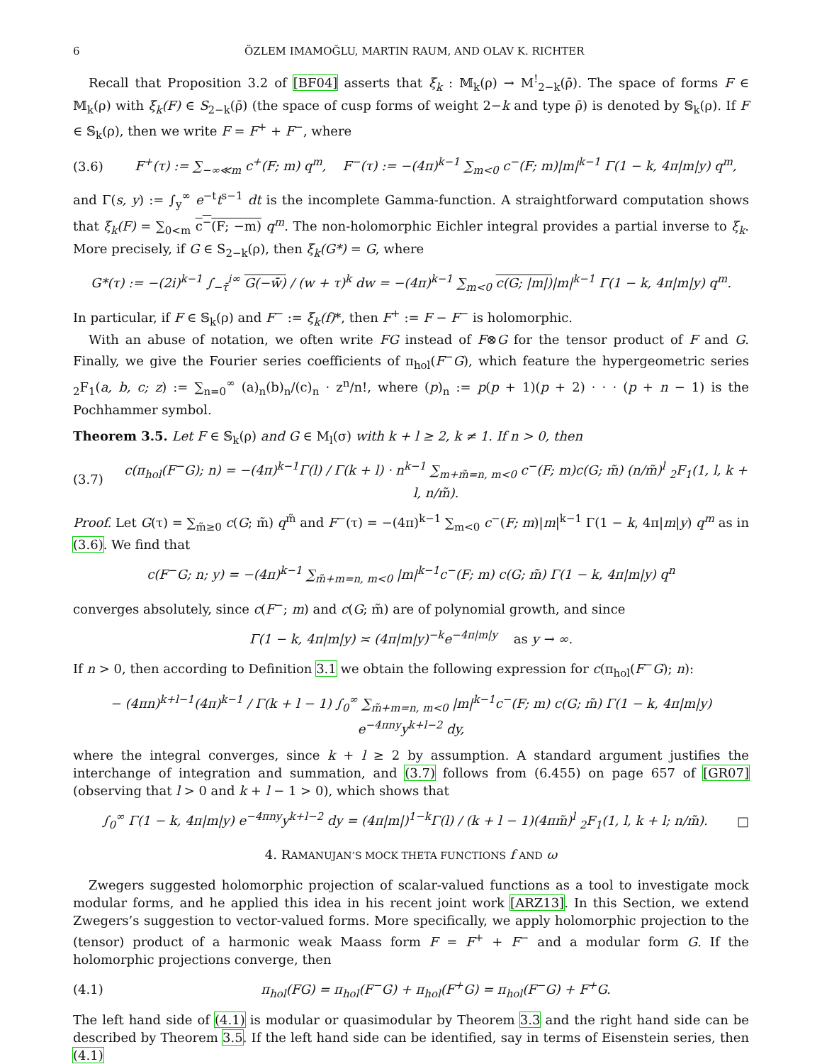6 ÖZLEM IMAMOĞLU, MARTIN RAUM, AND OLAV K. RICHTER
Recall that Proposition 3.2 of [BF04] asserts that ξ<sub>k</sub> : 𝕄<sub>k</sub>(ρ) → M<sup>!</sup><sub>2−k</sub>(ρ̄). The space of forms F ∈ 𝕄<sub>k</sub>(ρ) with ξ<sub>k</sub>(F) ∈ S<sub>2−k</sub>(ρ̄) (the space of cusp forms of weight 2−k and type ρ̄) is denoted by 𝕊<sub>k</sub>(ρ). If F ∈ 𝕊<sub>k</sub>(ρ), then we write F = F<sup>+</sup> + F<sup>−</sup>, where
(3.6) F<sup>+</sup>(τ) := ∑<sub>−∞≪m</sub> c<sup>+</sup>(F; m) q<sup>m</sup>, F<sup>−</sup>(τ) := −(4π)<sup>k−1</sup> ∑<sub>m<0</sub> c<sup>−</sup>(F; m)|m|<sup>k−1</sup> Γ(1 − k, 4π|m|y) q<sup>m</sup>,
and Γ(s, y) := ∫<sub>y</sub><sup>∞</sup> e<sup>−t</sup>t<sup>s−1</sup> dt is the incomplete Gamma-function. A straightforward computation shows that ξ<sub>k</sub>(F) = ∑<sub>0<m</sub> c<sup>−</sup>(F; −m) q<sup>m</sup>. The non-holomorphic Eichler integral provides a partial inverse to ξ<sub>k</sub>. More precisely, if G ∈ S<sub>2−k</sub>(ρ), then ξ<sub>k</sub>(G*) = G, where
G*(τ) := −(2i)<sup>k−1</sup> ∫<sub>−τ̄</sub><sup>i∞</sup> G(−w̄) / (w + τ)<sup>k</sup> dw = −(4π)<sup>k−1</sup> ∑<sub>m<0</sub> c(G; |m|)|m|<sup>k−1</sup> Γ(1 − k, 4π|m|y) q<sup>m</sup>.
In particular, if F ∈ 𝕊<sub>k</sub>(ρ) and F<sup>−</sup> := ξ<sub>k</sub>(f)*, then F<sup>+</sup> := F − F<sup>−</sup> is holomorphic.
With an abuse of notation, we often write FG instead of F⊗G for the tensor product of F and G. Finally, we give the Fourier series coefficients of π<sub>hol</sub>(F<sup>−</sup>G), which feature the hypergeometric series <sub>2</sub>F<sub>1</sub>(a, b, c; z) := ∑<sub>n=0</sub><sup>∞</sup> (a)<sub>n</sub>(b)<sub>n</sub>/(c)<sub>n</sub> · z<sup>n</sup>/n!, where (p)<sub>n</sub> := p(p + 1)(p + 2) · · · (p + n − 1) is the Pochhammer symbol.
Theorem 3.5. Let F ∈ 𝕊<sub>k</sub>(ρ) and G ∈ M<sub>l</sub>(σ) with k + l ≥ 2, k ≠ 1. If n > 0, then
(3.7) c(π<sub>hol</sub>(F<sup>−</sup>G); n) = −(4π)<sup>k−1</sup>Γ(l) / Γ(k + l) · n<sup>k−1</sup> ∑<sub>m+m̃=n, m<0</sub> c<sup>−</sup>(F; m)c(G; m̃) (n/m̃)<sup>l</sup> <sub>2</sub>F<sub>1</sub>(1, l, k + l, n/m̃).
Proof. Let G(τ) = ∑<sub>m̃≥0</sub> c(G; m̃) q<sup>m̃</sup> and F<sup>−</sup>(τ) = −(4π)<sup>k−1</sup> ∑<sub>m<0</sub> c<sup>−</sup>(F; m)|m|<sup>k−1</sup> Γ(1 − k, 4π|m|y) q<sup>m</sup> as in (3.6). We find that
c(F<sup>−</sup>G; n; y) = −(4π)<sup>k−1</sup> ∑<sub>m̃+m=n, m<0</sub> |m|<sup>k−1</sup>c<sup>−</sup>(F; m) c(G; m̃) Γ(1 − k, 4π|m|y) q<sup>n</sup>
converges absolutely, since c(F<sup>−</sup>; m) and c(G; m̃) are of polynomial growth, and since
Γ(1 − k, 4π|m|y) ≍ (4π|m|y)<sup>−k</sup>e<sup>−4π|m|y</sup> as y → ∞.
If n > 0, then according to Definition 3.1 we obtain the following expression for c(π<sub>hol</sub>(F<sup>−</sup>G); n):
− (4πn)<sup>k+l−1</sup>(4π)<sup>k−1</sup> / Γ(k + l − 1) ∫<sub>0</sub><sup>∞</sup> ∑<sub>m̃+m=n, m<0</sub> |m|<sup>k−1</sup>c<sup>−</sup>(F; m) c(G; m̃) Γ(1 − k, 4π|m|y) e<sup>−4πny</sup>y<sup>k+l−2</sup> dy,
where the integral converges, since k + l ≥ 2 by assumption. A standard argument justifies the interchange of integration and summation, and (3.7) follows from (6.455) on page 657 of [GR07] (observing that l > 0 and k + l − 1 > 0), which shows that
∫<sub>0</sub><sup>∞</sup> Γ(1 − k, 4π|m|y) e<sup>−4πny</sup>y<sup>k+l−2</sup> dy = (4π|m|)<sup>1−k</sup>Γ(l) / (k + l − 1)(4πm̃)<sup>l</sup> <sub>2</sub>F<sub>1</sub>(1, l, k + l; n/m̃). □
4. RAMANUJAN’S MOCK THETA FUNCTIONS f AND ω
Zwegers suggested holomorphic projection of scalar-valued functions as a tool to investigate mock modular forms, and he applied this idea in his recent joint work [ARZ13]. In this Section, we extend Zwegers’s suggestion to vector-valued forms. More specifically, we apply holomorphic projection to the (tensor) product of a harmonic weak Maass form F = F<sup>+</sup> + F<sup>−</sup> and a modular form G. If the holomorphic projections converge, then
(4.1) π<sub>hol</sub>(FG) = π<sub>hol</sub>(F<sup>−</sup>G) + π<sub>hol</sub>(F<sup>+</sup>G) = π<sub>hol</sub>(F<sup>−</sup>G) + F<sup>+</sup>G.
The left hand side of (4.1) is modular or quasimodular by Theorem 3.3 and the right hand side can be described by Theorem 3.5. If the left hand side can be identified, say in terms of Eisenstein series, then (4.1)